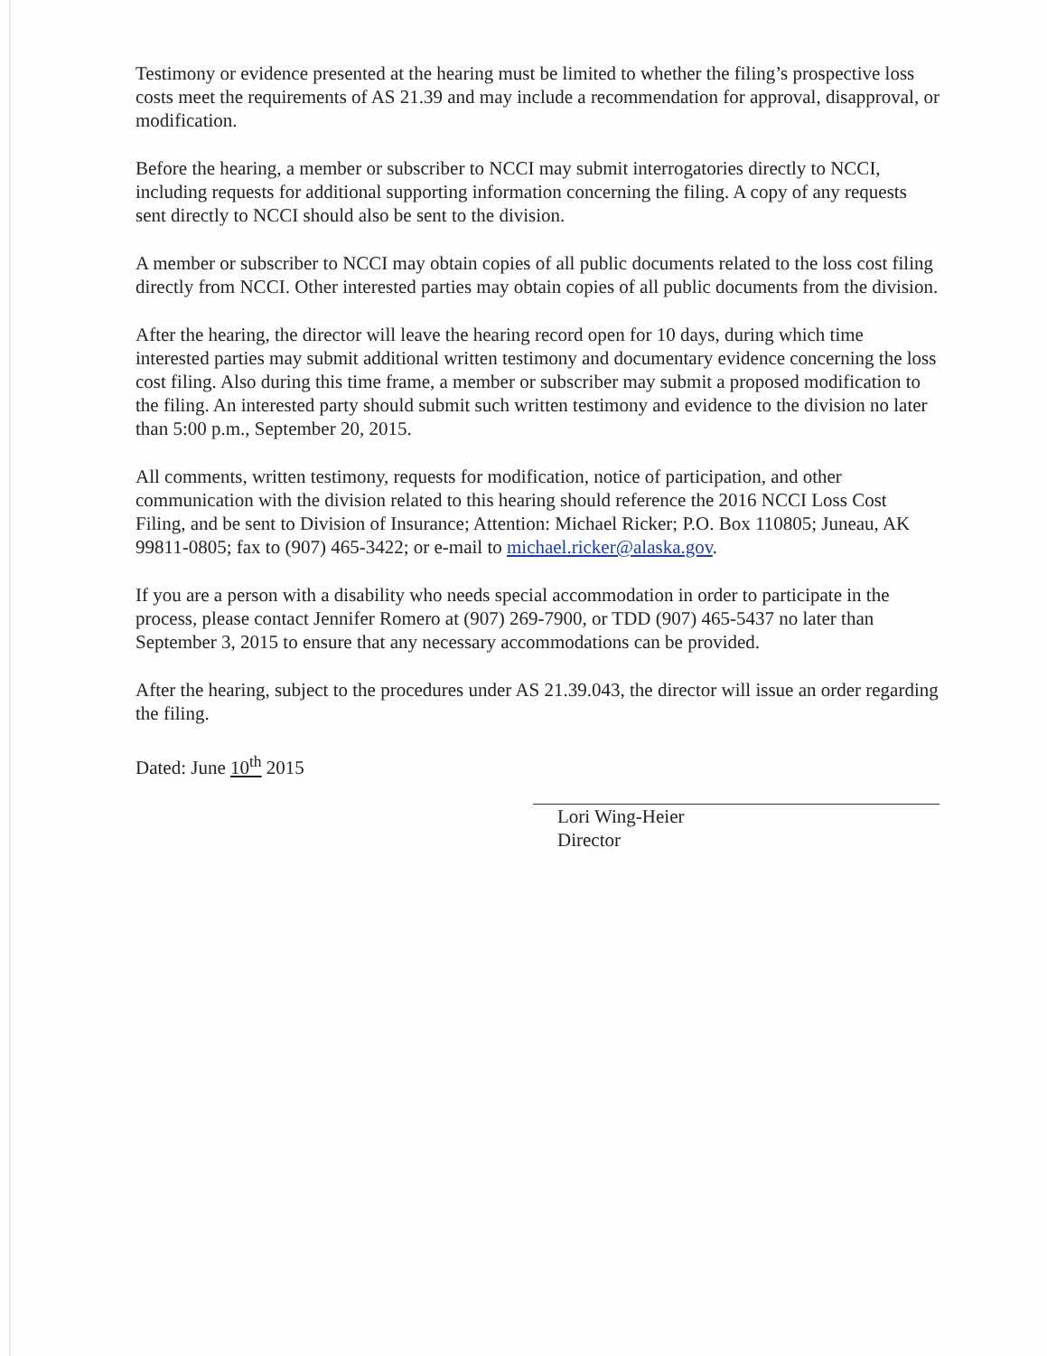Testimony or evidence presented at the hearing must be limited to whether the filing’s prospective loss costs meet the requirements of AS 21.39 and may include a recommendation for approval, disapproval, or modification.
Before the hearing, a member or subscriber to NCCI may submit interrogatories directly to NCCI, including requests for additional supporting information concerning the filing. A copy of any requests sent directly to NCCI should also be sent to the division.
A member or subscriber to NCCI may obtain copies of all public documents related to the loss cost filing directly from NCCI. Other interested parties may obtain copies of all public documents from the division.
After the hearing, the director will leave the hearing record open for 10 days, during which time interested parties may submit additional written testimony and documentary evidence concerning the loss cost filing. Also during this time frame, a member or subscriber may submit a proposed modification to the filing. An interested party should submit such written testimony and evidence to the division no later than 5:00 p.m., September 20, 2015.
All comments, written testimony, requests for modification, notice of participation, and other communication with the division related to this hearing should reference the 2016 NCCI Loss Cost Filing, and be sent to Division of Insurance; Attention: Michael Ricker; P.O. Box 110805; Juneau, AK 99811-0805; fax to (907) 465-3422; or e-mail to michael.ricker@alaska.gov.
If you are a person with a disability who needs special accommodation in order to participate in the process, please contact Jennifer Romero at (907) 269-7900, or TDD (907) 465-5437 no later than September 3, 2015 to ensure that any necessary accommodations can be provided.
After the hearing, subject to the procedures under AS 21.39.043, the director will issue an order regarding the filing.
Dated: June 10<sup>th</sup> 2015
Lori Wing-Heier
Director